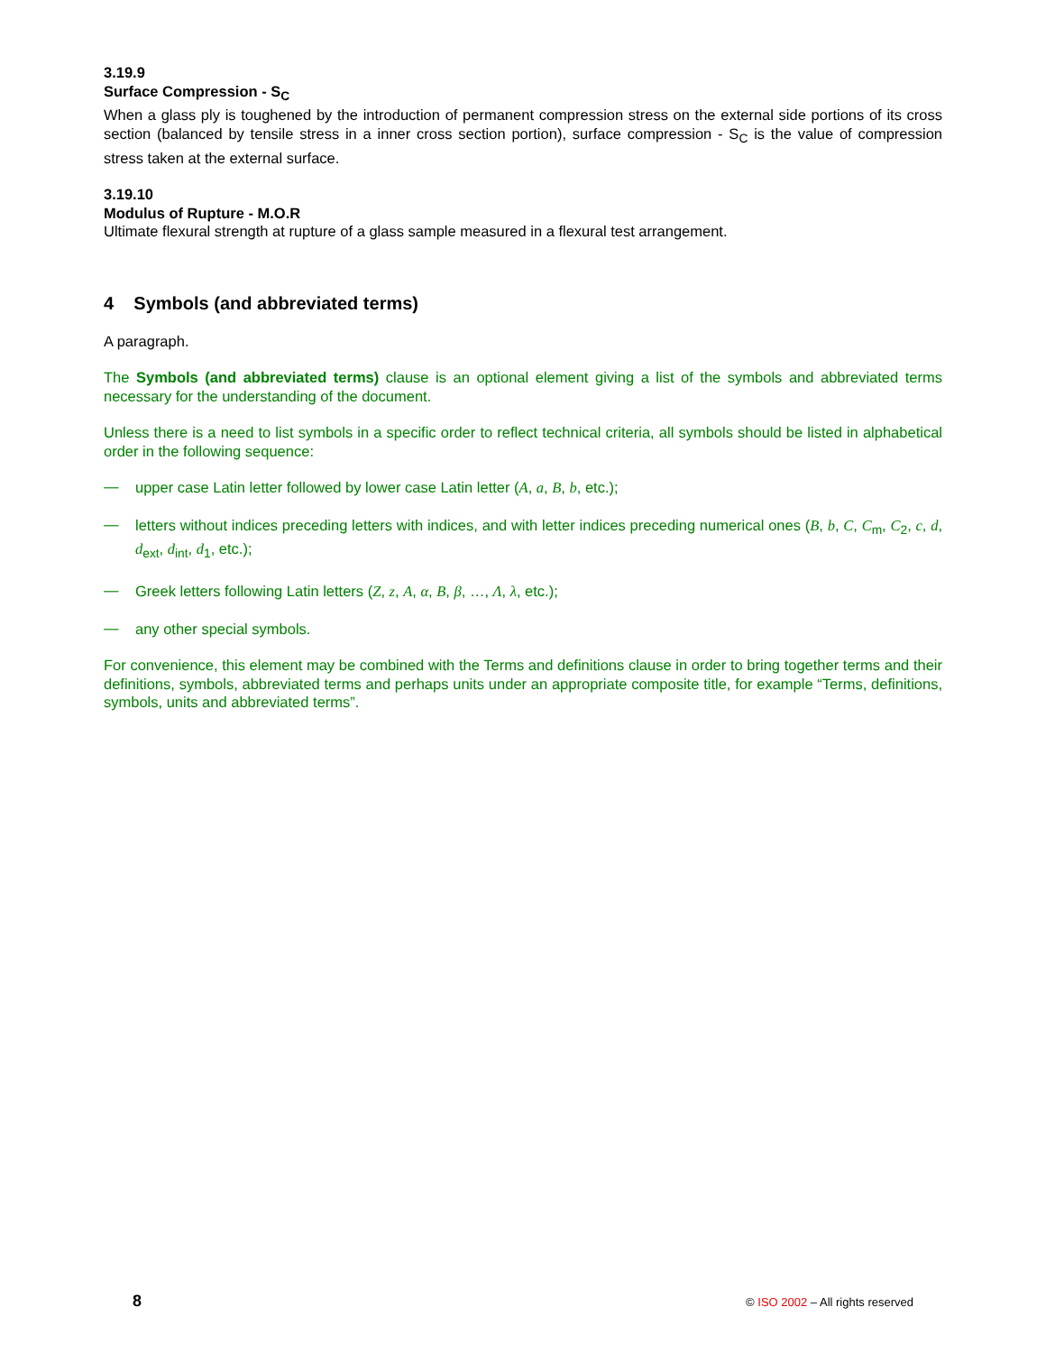3.19.9
Surface Compression - S<sub>C</sub>
When a glass ply is toughened by the introduction of permanent compression stress on the external side portions of its cross section (balanced by tensile stress in a inner cross section portion), surface compression - S<sub>C</sub> is the value of compression stress taken at the external surface.
3.19.10
Modulus of Rupture - M.O.R
Ultimate flexural strength at rupture of a glass sample measured in a flexural test arrangement.
4 Symbols (and abbreviated terms)
A paragraph.
The Symbols (and abbreviated terms) clause is an optional element giving a list of the symbols and abbreviated terms necessary for the understanding of the document.
Unless there is a need to list symbols in a specific order to reflect technical criteria, all symbols should be listed in alphabetical order in the following sequence:
—
upper case Latin letter followed by lower case Latin letter (A, a, B, b, etc.);
—
letters without indices preceding letters with indices, and with letter indices preceding numerical ones (B, b, C, C<sub>m</sub>, C<sub>2</sub>, c, d, d<sub>ext</sub>, d<sub>int</sub>, d<sub>1</sub>, etc.);
—
Greek letters following Latin letters (Z, z, Α, α, Β, β, …, Λ, λ, etc.);
—
any other special symbols.
For convenience, this element may be combined with the Terms and definitions clause in order to bring together terms and their definitions, symbols, abbreviated terms and perhaps units under an appropriate composite title, for example “Terms, definitions, symbols, units and abbreviated terms”.
8 © ISO 2002 – All rights reserved